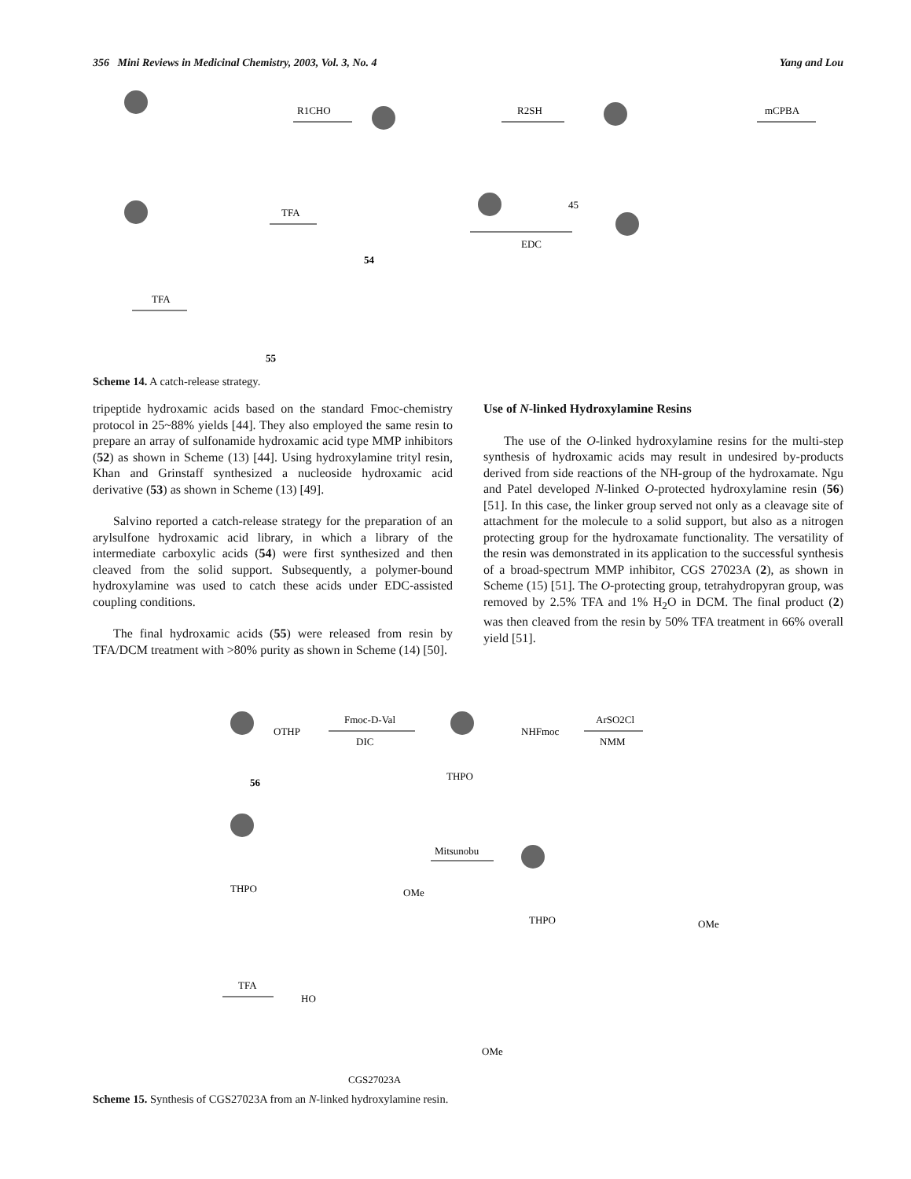356 Mini Reviews in Medicinal Chemistry, 2003, Vol. 3, No. 4 Yang and Lou
R1CHO
R2SH
mCPBA
TFA
54
45
EDC
TFA
55
Scheme 14. A catch-release strategy.
tripeptide hydroxamic acids based on the standard Fmoc-chemistry protocol in 25~88% yields [44]. They also employed the same resin to prepare an array of sulfonamide hydroxamic acid type MMP inhibitors (52) as shown in Scheme (13) [44]. Using hydroxylamine trityl resin, Khan and Grinstaff synthesized a nucleoside hydroxamic acid derivative (53) as shown in Scheme (13) [49].
Salvino reported a catch-release strategy for the preparation of an arylsulfone hydroxamic acid library, in which a library of the intermediate carboxylic acids (54) were first synthesized and then cleaved from the solid support. Subsequently, a polymer-bound hydroxylamine was used to catch these acids under EDC-assisted coupling conditions.
The final hydroxamic acids (55) were released from resin by TFA/DCM treatment with >80% purity as shown in Scheme (14) [50].
Use of N-linked Hydroxylamine Resins
The use of the O-linked hydroxylamine resins for the multi-step synthesis of hydroxamic acids may result in undesired by-products derived from side reactions of the NH-group of the hydroxamate. Ngu and Patel developed N-linked O-protected hydroxylamine resin (56) [51]. In this case, the linker group served not only as a cleavage site of attachment for the molecule to a solid support, but also as a nitrogen protecting group for the hydroxamate functionality. The versatility of the resin was demonstrated in its application to the successful synthesis of a broad-spectrum MMP inhibitor, CGS 27023A (2), as shown in Scheme (15) [51]. The O-protecting group, tetrahydropyran group, was removed by 2.5% TFA and 1% H<sub>2</sub>O in DCM. The final product (2) was then cleaved from the resin by 50% TFA treatment in 66% overall yield [51].
OTHP
56
Fmoc-D-Val
DIC
NHFmoc
THPO
ArSO2Cl
NMM
THPO
OMe
Mitsunobu
THPO
OMe
TFA
HO
OMe
CGS27023A
Scheme 15. Synthesis of CGS27023A from an N-linked hydroxylamine resin.